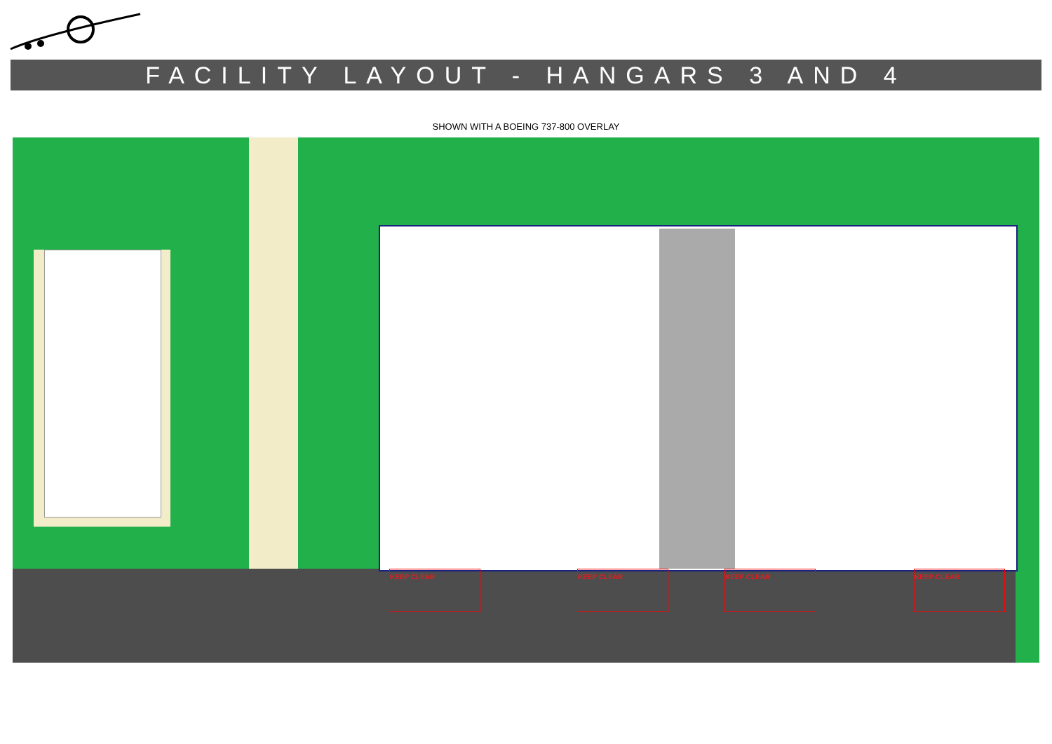FACILITY LAYOUT - HANGARS 3 AND 4
SHOWN WITH A BOEING 737-800 OVERLAY
KEEP CLEAR KEEP CLEAR KEEP CLEAR KEEP CLEAR